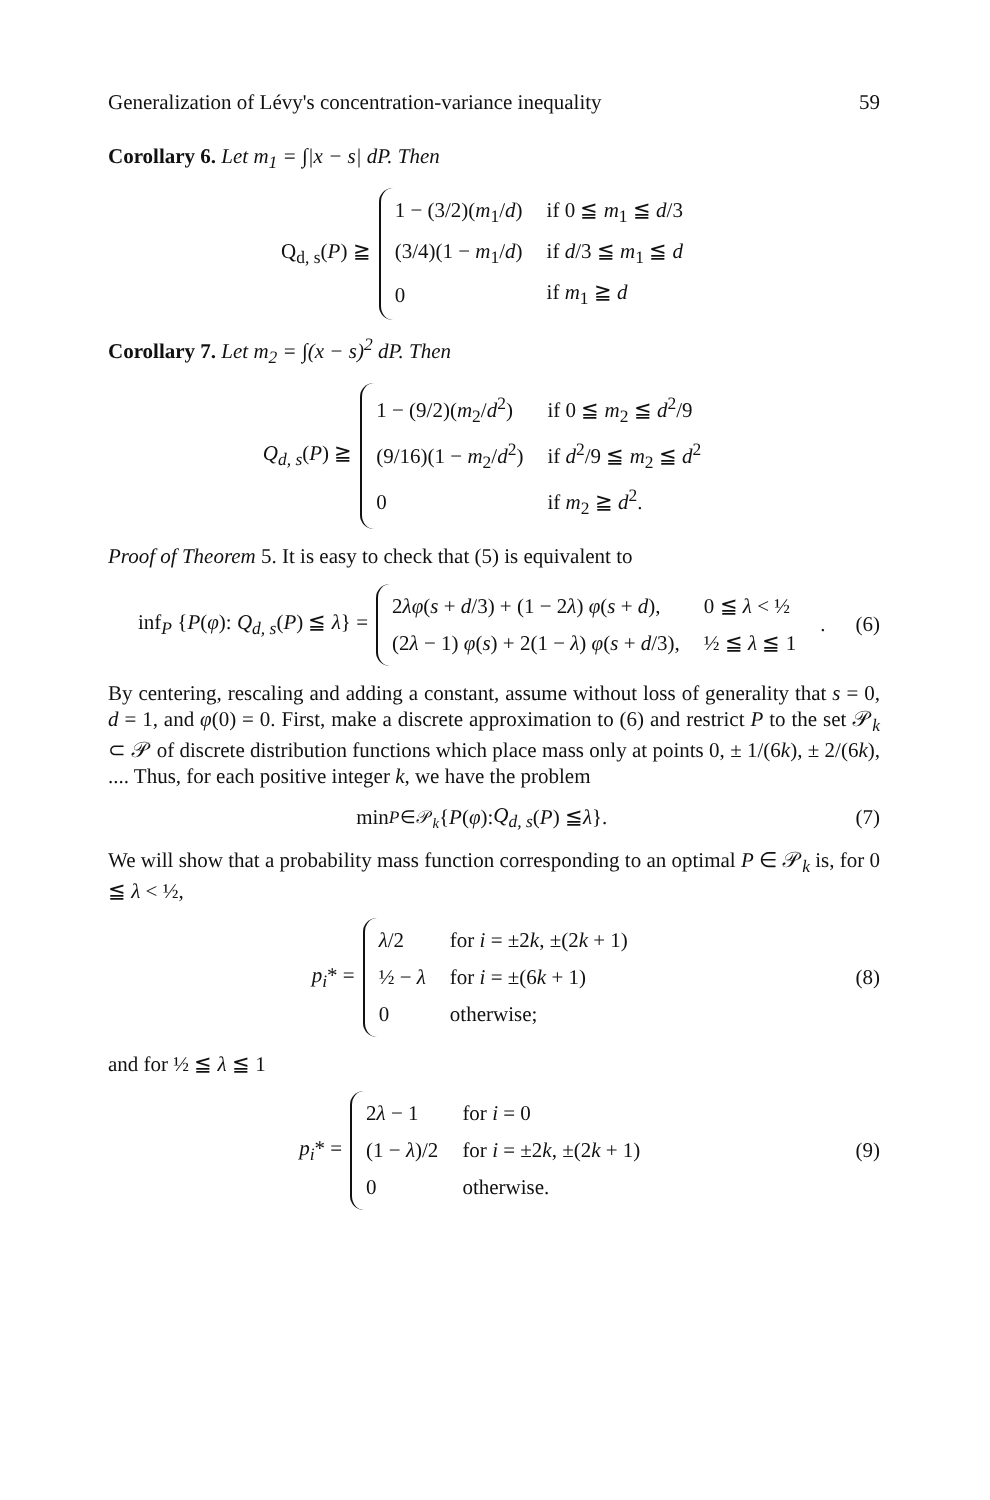Generalization of Lévy's concentration-variance inequality 59
Corollary 6. Let m<sub>1</sub> = ∫|x − s| dP. Then
Q<sub>d, s</sub>(P) ≧
| 1 − (3/2)( m<sub>1</sub>/ d ) | if 0 ≦ m<sub>1</sub> ≦ d /3 |
| (3/4)(1 − m<sub>1</sub>/ d ) | if d /3 ≦ m<sub>1</sub> ≦ d |
| 0 | if m<sub>1</sub> ≧ d |
Corollary 7. Let m<sub>2</sub> = ∫(x − s)<sup>2</sup> dP. Then
Q<sub>d, s</sub>(P) ≧
| 1 − (9/2)( m<sub>2</sub>/ d<sup>2</sup>) | if 0 ≦ m<sub>2</sub> ≦ d<sup>2</sup>/9 |
| (9/16)(1 − m<sub>2</sub>/ d<sup>2</sup>) | if d<sup>2</sup>/9 ≦ m<sub>2</sub> ≦ d<sup>2</sup> |
| 0 | if m<sub>2</sub> ≧ d<sup>2</sup>. |
Proof of Theorem 5. It is easy to check that (5) is equivalent to
inf<sub>P</sub> {P(φ): Q<sub>d, s</sub>(P) ≦ λ} =
| 2 λφ ( s + d /3) + (1 − 2 λ ) φ ( s + d ), | 0 ≦ λ < ½ |
| (2 λ − 1) φ ( s ) + 2(1 − λ ) φ ( s + d /3), | ½ ≦ λ ≦ 1 |
.
(6)
By centering, rescaling and adding a constant, assume without loss of generality that s = 0, d = 1, and φ(0) = 0. First, make a discrete approximation to (6) and restrict P to the set 𝒫<sub>k</sub> ⊂ 𝒫 of discrete distribution functions which place mass only at points 0, ± 1/(6k), ± 2/(6k), .... Thus, for each positive integer k, we have the problem
min<sub>P∈𝒫<sub>k</sub></sub> { P (φ): Q<sub>d, s</sub> (P) ≦ λ }.
(7)
We will show that a probability mass function corresponding to an optimal P ∈ 𝒫<sub>k</sub> is, for 0 ≦ λ < ½,
p<sub>i</sub>* =
| λ /2 | for i = ±2 k , ±(2 k + 1) |
| ½ − λ | for i = ±(6 k + 1) |
| 0 | otherwise; |
(8)
and for ½ ≦ λ ≦ 1
p<sub>i</sub>* =
| 2 λ − 1 | for i = 0 |
| (1 − λ )/2 | for i = ±2 k , ±(2 k + 1) |
| 0 | otherwise. |
(9)